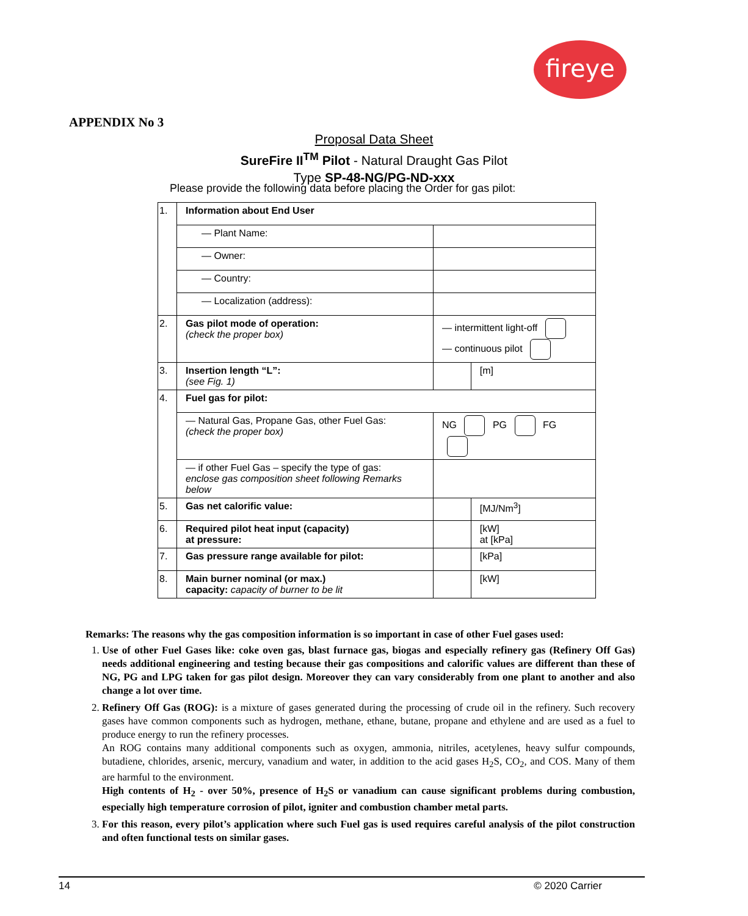fireye
APPENDIX No 3
Proposal Data Sheet
SureFire II<sup>TM</sup> Pilot - Natural Draught Gas Pilot
Type SP-48-NG/PG-ND-xxx
Please provide the following data before placing the Order for gas pilot:
| 1. | Information about End User | | | |
| | — Plant Name: | | | |
| | — Owner: | | | |
| | — Country: | | | |
| | — Localization (address): | | | |
| 2. | Gas pilot mode of operation: (check the proper box) | | — intermittent light-off — continuous pilot | |
| 3. | Insertion length “L”: (see Fig. 1) | | | [m] |
| 4. | Fuel gas for pilot: | | | |
| | — Natural Gas, Propane Gas, other Fuel Gas: (check the proper box) | | NG PG FG | |
| | — if other Fuel Gas – specify the type of gas: enclose gas composition sheet following Remarks below | | | |
| 5. | Gas net calorific value: | | | [MJ/Nm<sup>3</sup>] |
| 6. | Required pilot heat input (capacity) at pressure: | | | [kW] at [kPa] |
| 7. | Gas pressure range available for pilot: | | | [kPa] |
| 8. | Main burner nominal (or max.) capacity: capacity of burner to be lit | | | [kW] |
Remarks: The reasons why the gas composition information is so important in case of other Fuel gases used:
1. Use of other Fuel Gases like: coke oven gas, blast furnace gas, biogas and especially refinery gas (Refinery Off Gas) needs additional engineering and testing because their gas compositions and calorific values are different than these of NG, PG and LPG taken for gas pilot design. Moreover they can vary considerably from one plant to another and also change a lot over time.
2. Refinery Off Gas (ROG): is a mixture of gases generated during the processing of crude oil in the refinery. Such recovery gases have common components such as hydrogen, methane, ethane, butane, propane and ethylene and are used as a fuel to produce energy to run the refinery processes.
An ROG contains many additional components such as oxygen, ammonia, nitriles, acetylenes, heavy sulfur compounds, butadiene, chlorides, arsenic, mercury, vanadium and water, in addition to the acid gases H<sub>2</sub>S, CO<sub>2</sub>, and COS. Many of them are harmful to the environment.
High contents of H<sub>2</sub> - over 50%, presence of H<sub>2</sub>S or vanadium can cause significant problems during combustion, especially high temperature corrosion of pilot, igniter and combustion chamber metal parts.
3. For this reason, every pilot’s application where such Fuel gas is used requires careful analysis of the pilot construction and often functional tests on similar gases.
14 © 2020 Carrier